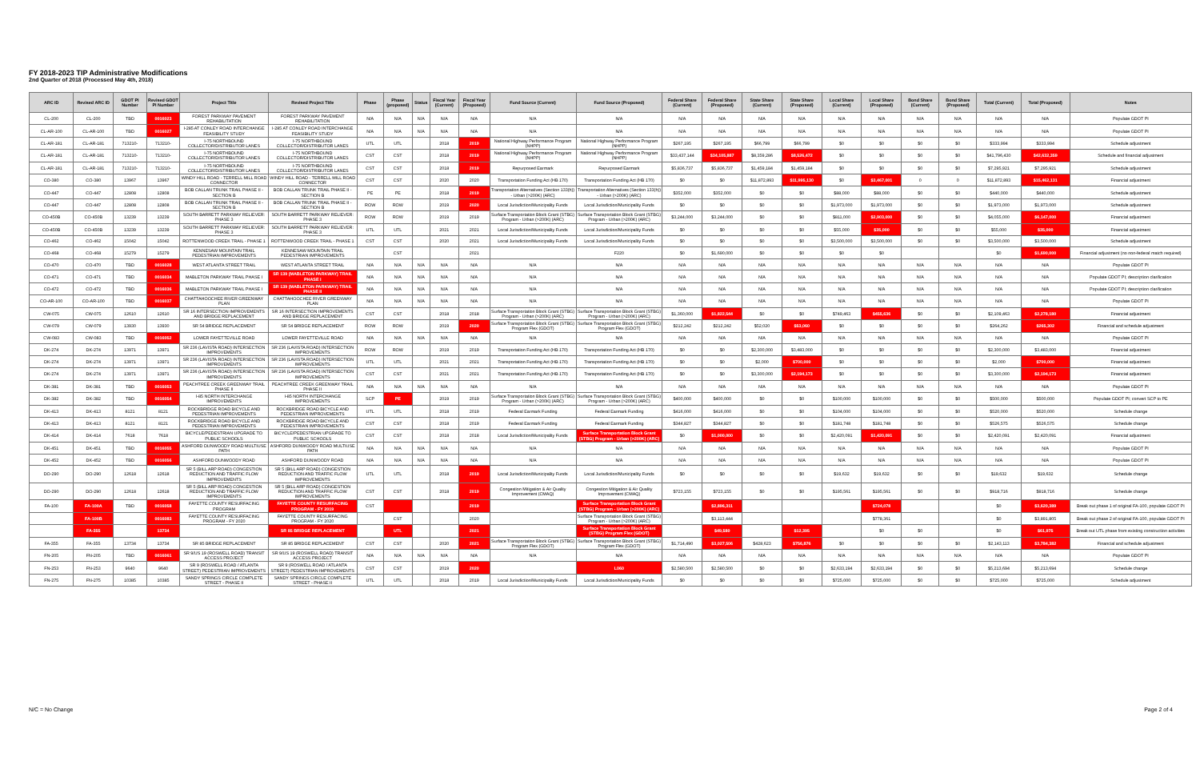FY 2018-2023 TIP Administrative Modifications
2nd Quarter of 2018 (Processed May 4th, 2018)
| ARC ID | Revised ARC ID | GDOT PI Number | Revised GDOT PI Number | Project Title | Revised Project Title | Phase | Phase (proposed) | Status | Fiscal Year (Current) | Fiscal Year (Proposed) | Fund Source (Current) | Fund Source (Proposed) | Federal Share (Current) | Federal Share (Proposed) | State Share (Current) | State Share (Proposed) | Local Share (Current) | Local Share (Proposed) | Bond Share (Current) | Bond Share (Proposed) | Total (Current) | Total (Proposed) | Notes |
| --- | --- | --- | --- | --- | --- | --- | --- | --- | --- | --- | --- | --- | --- | --- | --- | --- | --- | --- | --- | --- | --- | --- | --- |
| CL-200 | CL-200 | TBD | 0016023 | FOREST PARKWAY PAVEMENT REHABILITATION | FOREST PARKWAY PAVEMENT REHABILITATION | N/A | N/A | N/A | N/A | N/A | N/A | N/A | N/A | N/A | N/A | N/A | N/A | N/A | N/A | N/A | N/A | N/A | Populate GDOT PI |
| CL-AR-100 | CL-AR-100 | TBD | 0016027 | I-285 AT CONLEY ROAD INTERCHANGE FEASIBILITY STUDY | I-285 AT CONLEY ROAD INTERCHANGE FEASIBILITY STUDY | N/A | N/A | N/A | N/A | N/A | N/A | N/A | N/A | N/A | N/A | N/A | N/A | N/A | N/A | N/A | N/A | N/A | Populate GDOT PI |
| CL-AR-181 | CL-AR-181 | 713210- | 713210- | I-75 NORTHBOUND COLLECTOR/DISTRIBUTOR LANES | I-75 NORTHBOUND COLLECTOR/DISTRIBUTOR LANES | UTL | UTL | | 2018 | 2019 | National Highway Performance Program (NHPP) | National Highway Performance Program (NHPP) | $267,195 | $267,195 | $66,799 | $66,799 | $0 | $0 | $0 | $0 | $333,994 | $333,994 | Schedule adjustment |
| CL-AR-181 | CL-AR-181 | 713210- | 713210- | I-75 NORTHBOUND COLLECTOR/DISTRIBUTOR LANES | I-75 NORTHBOUND COLLECTOR/DISTRIBUTOR LANES | CST | CST | | 2018 | 2019 | National Highway Performance Program (NHPP) | National Highway Performance Program (NHPP) | $33,437,144 | $34,105,887 | $8,359,286 | $8,526,472 | $0 | $0 | $0 | $0 | $41,796,430 | $42,632,359 | Schedule and financial adjustment |
| CL-AR-181 | CL-AR-181 | 713210- | 713210- | I-75 NORTHBOUND COLLECTOR/DISTRIBUTOR LANES | I-75 NORTHBOUND COLLECTOR/DISTRIBUTOR LANES | CST | CST | | 2018 | 2019 | Repurposed Earmark | Repurposed Earmark | $5,836,737 | $5,836,737 | $1,459,184 | $1,459,184 | $0 | $0 | $0 | $0 | $7,295,921 | $7,295,921 | Schedule adjustment |
| CO-380 | CO-380 | 13967 | 13967 | WINDY HILL ROAD - TERRELL MILL ROAD CONNECTOR | WINDY HILL ROAD - TERRELL MILL ROAD CONNECTOR | CST | CST | | 2020 | 2020 | Transportation Funding Act (HB 170) | Transportation Funding Act (HB 170) | $0 | $0 | $11,872,893 | $11,995,130 | $0 | $3,467,001 | 0 | 0 | $11,872,893 | $15,462,131 | Financial adjustment |
| CO-447 | CO-447 | 12808 | 12808 | BOB CALLAN TRUNK TRAIL PHASE II - SECTION B | BOB CALLAN TRUNK TRAIL PHASE II - SECTION B | PE | PE | | 2018 | 2019 | Transportation Alternatives (Section 133(h)) - Urban (>200K) (ARC) | Transportation Alternatives (Section 133(h)) - Urban (>200K) (ARC) | $352,000 | $352,000 | $0 | $0 | $88,000 | $88,000 | $0 | $0 | $440,000 | $440,000 | Schedule adjustment |
| CO-447 | CO-447 | 12808 | 12808 | BOB CALLAN TRUNK TRAIL PHASE II - SECTION B | BOB CALLAN TRUNK TRAIL PHASE II - SECTION B | ROW | ROW | | 2019 | 2020 | Local Jurisdiction/Municipality Funds | Local Jurisdiction/Municipality Funds | $0 | $0 | $0 | $0 | $1,973,000 | $1,973,000 | $0 | $0 | $1,973,000 | $1,973,000 | Schedule adjustment |
| CO-450B | CO-450B | 13239 | 13239 | SOUTH BARRETT PARKWAY RELIEVER: PHASE 3 | SOUTH BARRETT PARKWAY RELIEVER: PHASE 3 | ROW | ROW | | 2019 | 2019 | Surface Transportation Block Grant (STBG) Program - Urban (>200K) (ARC) | Surface Transportation Block Grant (STBG) Program - Urban (>200K) (ARC) | $3,244,000 | $3,244,000 | $0 | $0 | $811,000 | $2,903,000 | $0 | $0 | $4,055,000 | $6,147,000 | Financial adjustment |
| CO-450B | CO-450B | 13239 | 13239 | SOUTH BARRETT PARKWAY RELIEVER: PHASE 3 | SOUTH BARRETT PARKWAY RELIEVER: PHASE 3 | UTL | UTL | | 2021 | 2021 | Local Jurisdiction/Municipality Funds | Local Jurisdiction/Municipality Funds | $0 | $0 | $0 | $0 | $55,000 | $35,000 | $0 | $0 | $55,000 | $35,000 | Financial adjustment |
| CO-462 | CO-462 | 15042 | 15042 | ROTTENWOOD CREEK TRAIL - PHASE 1 | ROTTENWOOD CREEK TRAIL - PHASE 1 | CST | CST | | 2020 | 2021 | Local Jurisdiction/Municipality Funds | Local Jurisdiction/Municipality Funds | $0 | $0 | $0 | $0 | $3,500,000 | $3,500,000 | $0 | $0 | $3,500,000 | $3,500,000 | Schedule adjustment |
| CO-468 | CO-468 | 15279 | 15279 | KENNESAW MOUNTAIN TRAIL PEDESTRIAN IMPROVEMENTS | KENNESAW MOUNTAIN TRAIL PEDESTRIAN IMPROVEMENTS | | CST | | | 2021 | | F220 | $0 | $1,690,000 | $0 | $0 | $0 | $0 | | | $0 | $1,690,000 | Financial adjustment (no non-federal match required) |
| CO-470 | CO-470 | TBD | 0016028 | WEST ATLANTA STREET TRAIL | WEST ATLANTA STREET TRAIL | N/A | N/A | N/A | N/A | N/A | N/A | N/A | N/A | N/A | N/A | N/A | N/A | N/A | N/A | N/A | N/A | N/A | Populate GDOT PI |
| CO-471 | CO-471 | TBD | 0016034 | MABLETON PARKWAY TRAIL PHASE I | SR 139 (MABLETON PARKWAY) TRAIL PHASE I | N/A | N/A | N/A | N/A | N/A | N/A | N/A | N/A | N/A | N/A | N/A | N/A | N/A | N/A | N/A | N/A | N/A | Populate GDOT PI; description clarification |
| CO-472 | CO-472 | TBD | 0016036 | MABLETON PARKWAY TRAIL PHASE I | SR 139 (MABLETON PARKWAY) TRAIL PHASE II | N/A | N/A | N/A | N/A | N/A | N/A | N/A | N/A | N/A | N/A | N/A | N/A | N/A | N/A | N/A | N/A | N/A | Populate GDOT PI; description clarification |
| CO-AR-100 | CO-AR-100 | TBD | 0016037 | CHATTAHOOCHEE RIVER GREENWAY PLAN | CHATTAHOOCHEE RIVER GREENWAY PLAN | N/A | N/A | N/A | N/A | N/A | N/A | N/A | N/A | N/A | N/A | N/A | N/A | N/A | N/A | N/A | N/A | N/A | Populate GDOT PI |
| CW-075 | CW-075 | 12610 | 12610 | SR 16 INTERSECTION IMPROVEMENTS AND BRIDGE REPLACEMENT | SR 16 INTERSECTION IMPROVEMENTS AND BRIDGE REPLACEMENT | CST | CST | | 2018 | 2018 | Surface Transportation Block Grant (STBG) Program - Urban (>200K) (ARC) | Surface Transportation Block Grant (STBG) Program - Urban (>200K) (ARC) | $1,360,000 | $1,822,544 | $0 | $0 | $749,463 | $455,636 | $0 | $0 | $2,109,463 | $2,278,180 | Financial adjustment |
| CW-079 | CW-079 | 13930 | 13930 | SR 54 BRIDGE REPLACEMENT | SR 54 BRIDGE REPLACEMENT | ROW | ROW | | 2019 | 2020 | Surface Transportation Block Grant (STBG) Program Flex (GDOT) | Surface Transportation Block Grant (STBG) Program Flex (GDOT) | $212,242 | $212,242 | $52,020 | $53,060 | $0 | $0 | $0 | $0 | $264,262 | $265,302 | Financial and schedule adjustment |
| CW-083 | CW-083 | TBD | 0016052 | LOWER FAYETTEVILLE ROAD | LOWER FAYETTEVILLE ROAD | N/A | N/A | N/A | N/A | N/A | N/A | N/A | N/A | N/A | N/A | N/A | N/A | N/A | N/A | N/A | N/A | N/A | Populate GDOT PI |
| DK-274 | DK-274 | 13971 | 13971 | SR 236 (LAVISTA ROAD) INTERSECTION IMPROVEMENTS | SR 236 (LAVISTA ROAD) INTERSECTION IMPROVEMENTS | ROW | ROW | | 2019 | 2019 | Transportation Funding Act (HB 170) | Transportation Funding Act (HB 170) | $0 | $0 | $2,300,000 | $3,483,000 | $0 | $0 | $0 | $0 | $2,300,000 | $3,483,000 | Financial adjustment |
| DK-274 | DK-274 | 13971 | 13971 | SR 236 (LAVISTA ROAD) INTERSECTION IMPROVEMENTS | SR 236 (LAVISTA ROAD) INTERSECTION IMPROVEMENTS | UTL | UTL | | 2021 | 2021 | Transportation Funding Act (HB 170) | Transportation Funding Act (HB 170) | $0 | $0 | $2,000 | $700,000 | $0 | $0 | $0 | $0 | $2,000 | $700,000 | Financial adjustment |
| DK-274 | DK-274 | 13971 | 13971 | SR 236 (LAVISTA ROAD) INTERSECTION IMPROVEMENTS | SR 236 (LAVISTA ROAD) INTERSECTION IMPROVEMENTS | CST | CST | | 2021 | 2021 | Transportation Funding Act (HB 170) | Transportation Funding Act (HB 170) | $0 | $0 | $3,300,000 | $2,194,173 | $0 | $0 | $0 | $0 | $3,300,000 | $2,194,173 | Financial adjustment |
| DK-381 | DK-381 | TBD | 0016053 | PEACHTREE CREEK GREENWAY TRAIL PHASE II | PEACHTREE CREEK GREENWAY TRAIL PHASE II | N/A | N/A | N/A | N/A | N/A | N/A | N/A | N/A | N/A | N/A | N/A | N/A | N/A | N/A | N/A | N/A | N/A | Populate GDOT PI |
| DK-382 | DK-382 | TBD | 0016054 | I-85 NORTH INTERCHANGE IMPROVEMENTS | I-85 NORTH INTERCHANGE IMPROVEMENTS | SCP | PE | | 2019 | 2019 | Surface Transportation Block Grant (STBG) Program - Urban (>200K) (ARC) | Surface Transportation Block Grant (STBG) Program - Urban (>200K) (ARC) | $400,000 | $400,000 | $0 | $0 | $100,000 | $100,000 | $0 | $0 | $500,000 | $500,000 | Populate GDOT PI; convert SCP to PE |
| DK-413 | DK-413 | 8121 | 8121 | ROCKBRIDGE ROAD BICYCLE AND PEDESTRIAN IMPROVEMENTS | ROCKBRIDGE ROAD BICYCLE AND PEDESTRIAN IMPROVEMENTS | UTL | UTL | | 2018 | 2019 | Federal Earmark Funding | Federal Earmark Funding | $416,000 | $416,000 | $0 | $0 | $104,000 | $104,000 | $0 | $0 | $520,000 | $520,000 | Schedule change |
| DK-413 | DK-413 | 8121 | 8121 | ROCKBRIDGE ROAD BICYCLE AND PEDESTRIAN IMPROVEMENTS | ROCKBRIDGE ROAD BICYCLE AND PEDESTRIAN IMPROVEMENTS | CST | CST | | 2018 | 2019 | Federal Earmark Funding | Federal Earmark Funding | $344,827 | $344,827 | $0 | $0 | $181,748 | $181,748 | $0 | $0 | $526,575 | $526,575 | Schedule change |
| DK-414 | DK-414 | 7618 | 7618 | BICYCLE/PEDESTRIAN UPGRADE TO PUBLIC SCHOOLS | BICYCLE/PEDESTRIAN UPGRADE TO PUBLIC SCHOOLS | CST | CST | | 2018 | 2018 | Local Jurisdiction/Municipality Funds | Surface Transportation Block Grant (STBG) Program - Urban (>200K) (ARC) | $0 | $1,000,000 | $0 | $0 | $2,420,091 | $1,420,091 | $0 | $0 | $2,420,091 | $2,420,091 | Financial adjustment |
| DK-451 | DK-451 | TBD | 0016055 | ASHFORD DUNWOODY ROAD MULTIUSE PATH | ASHFORD DUNWOODY ROAD MULTIUSE PATH | N/A | N/A | N/A | N/A | N/A | N/A | N/A | N/A | N/A | N/A | N/A | N/A | N/A | N/A | N/A | N/A | N/A | Populate GDOT PI |
| DK-452 | DK-452 | TBD | 0016056 | ASHFORD DUNWOODY ROAD | ASHFORD DUNWOODY ROAD | N/A | N/A | N/A | N/A | N/A | N/A | N/A | N/A | N/A | N/A | N/A | N/A | N/A | N/A | N/A | N/A | N/A | Populate GDOT PI |
| DO-290 | DO-290 | 12618 | 12618 | SR 5 (BILL ARP ROAD) CONGESTION REDUCTION AND TRAFFIC FLOW IMPROVEMENTS | SR 5 (BILL ARP ROAD) CONGESTION REDUCTION AND TRAFFIC FLOW IMPROVEMENTS | UTL | UTL | | 2018 | 2019 | Local Jurisdiction/Municipality Funds | Local Jurisdiction/Municipality Funds | $0 | $0 | $0 | $0 | $19,632 | $19,632 | $0 | $0 | $19,632 | $19,632 | Schedule change |
| DO-290 | DO-290 | 12618 | 12618 | SR 5 (BILL ARP ROAD) CONGESTION REDUCTION AND TRAFFIC FLOW IMPROVEMENTS | SR 5 (BILL ARP ROAD) CONGESTION REDUCTION AND TRAFFIC FLOW IMPROVEMENTS | CST | CST | | 2018 | 2019 | Congestion Mitigation & Air Quality Improvement (CMAQ) | Congestion Mitigation & Air Quality Improvement (CMAQ) | $723,155 | $723,155 | $0 | $0 | $195,561 | $195,561 | $0 | $0 | $918,716 | $918,716 | Schedule change |
| FA-100 | FA-100A | TBD | 0016058 | FAYETTE COUNTY RESURFACING PROGRAM | FAYETTE COUNTY RESURFACING PROGRAM - FY 2019 | CST | | | | 2019 | | Surface Transportation Block Grant (STBG) Program - Urban (>200K) (ARC) | | $2,896,311 | | | | $724,078 | | | $0 | $3,620,389 | Break out phase 1 of original FA-100, populate GDOT PI |
| | FA-100B | | 0016083 | FAYETTE COUNTY RESURFACING PROGRAM - FY 2020 | FAYETTE COUNTY RESURFACING PROGRAM - FY 2020 | | CST | | | 2020 | | Surface Transportation Block Grant (STBG) Program - Urban (>200K) (ARC) | | $3,113,444 | | | | $778,361 | | | $0 | $3,891,805 | Break out phase 2 of original FA-100, populate GDOT PI |
| | FA-355 | | 13734 | | SR 85 BRIDGE REPLACEMENT | | UTL | | | 2021 | | Surface Transportation Block Grant (STBG) Program Flex (GDOT) | | $49,580 | | $12,395 | | $0 | $0 | | $0 | $61,975 | Break out UTL phase from existing construction activities |
| FA-355 | FA-355 | 13734 | 13734 | SR 85 BRIDGE REPLACEMENT | SR 85 BRIDGE REPLACEMENT | CST | CST | | 2020 | 2021 | Surface Transportation Block Grant (STBG) Program Flex (GDOT) | Surface Transportation Block Grant (STBG) Program Flex (GDOT) | $1,714,490 | $3,027,506 | $428,623 | $756,876 | $0 | $0 | $0 | $0 | $2,143,113 | $3,784,382 | Financial and schedule adjustment |
| FN-205 | FN-205 | TBD | 0016061 | SR 9/US 19 (ROSWELL ROAD) TRANSIT ACCESS PROJECT | SR 9/US 19 (ROSWELL ROAD) TRANSIT ACCESS PROJECT | N/A | N/A | N/A | N/A | N/A | N/A | N/A | N/A | N/A | N/A | N/A | N/A | N/A | N/A | N/A | N/A | N/A | Populate GDOT PI |
| FN-253 | FN-253 | 9640 | 9640 | SR 9 (ROSWELL ROAD / ATLANTA STREET) PEDESTRIAN IMPROVEMENTS | SR 9 (ROSWELL ROAD / ATLANTA STREET) PEDESTRIAN IMPROVEMENTS | CST | CST | | 2019 | 2020 | | L060 | $2,580,500 | $2,580,500 | $0 | $0 | $2,633,194 | $2,633,194 | $0 | $0 | $5,213,694 | $5,213,694 | Schedule change |
| FN-275 | FN-275 | 10385 | 10385 | SANDY SPRINGS CIRCLE COMPLETE STREET - PHASE II | SANDY SPRINGS CIRCLE COMPLETE STREET - PHASE II | UTL | UTL | | 2018 | 2019 | Local Jurisdiction/Municipality Funds | Local Jurisdiction/Municipality Funds | $0 | $0 | $0 | $0 | $725,000 | $725,000 | $0 | $0 | $725,000 | $725,000 | Schedule adjustment |
N/C = No Change Page 2 of 4